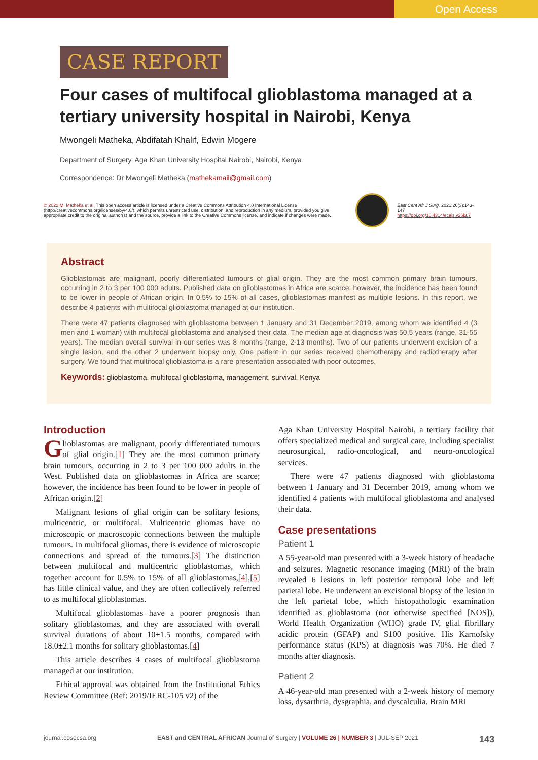Open Access
CASE REPORT
Four cases of multifocal glioblastoma managed at a tertiary university hospital in Nairobi, Kenya
Mwongeli Matheka, Abdifatah Khalif, Edwin Mogere
Department of Surgery, Aga Khan University Hospital Nairobi, Nairobi, Kenya
Correspondence: Dr Mwongeli Matheka (mathekamail@gmail.com)
© 2022 M. Matheka et al. This open access article is licensed under a Creative Commons Attribution 4.0 International License (http://creativecommons.org/licenses/by/4.0/), which permits unrestricted use, distribution, and reproduction in any medium, provided you give appropriate credit to the original author(s) and the source, provide a link to the Creative Commons license, and indicate if changes were made.
East Cent Afr J Surg. 2021;26(3):143-147
https://doi.org/10.4314/ecajs.v26i3.7
Abstract
Glioblastomas are malignant, poorly differentiated tumours of glial origin. They are the most common primary brain tumours, occurring in 2 to 3 per 100 000 adults. Published data on glioblastomas in Africa are scarce; however, the incidence has been found to be lower in people of African origin. In 0.5% to 15% of all cases, glioblastomas manifest as multiple lesions. In this report, we describe 4 patients with multifocal glioblastoma managed at our institution.
There were 47 patients diagnosed with glioblastoma between 1 January and 31 December 2019, among whom we identified 4 (3 men and 1 woman) with multifocal glioblastoma and analysed their data. The median age at diagnosis was 50.5 years (range, 31-55 years). The median overall survival in our series was 8 months (range, 2-13 months). Two of our patients underwent excision of a single lesion, and the other 2 underwent biopsy only. One patient in our series received chemotherapy and radiotherapy after surgery. We found that multifocal glioblastoma is a rare presentation associated with poor outcomes.
Keywords: glioblastoma, multifocal glioblastoma, management, survival, Kenya
Introduction
Glioblastomas are malignant, poorly differentiated tumours of glial origin.[1] They are the most common primary brain tumours, occurring in 2 to 3 per 100 000 adults in the West. Published data on glioblastomas in Africa are scarce; however, the incidence has been found to be lower in people of African origin.[2]
Malignant lesions of glial origin can be solitary lesions, multicentric, or multifocal. Multicentric gliomas have no microscopic or macroscopic connections between the multiple tumours. In multifocal gliomas, there is evidence of microscopic connections and spread of the tumours.[3] The distinction between multifocal and multicentric glioblastomas, which together account for 0.5% to 15% of all glioblastomas,[4],[5] has little clinical value, and they are often collectively referred to as multifocal glioblastomas.
Multifocal glioblastomas have a poorer prognosis than solitary glioblastomas, and they are associated with overall survival durations of about 10±1.5 months, compared with 18.0±2.1 months for solitary glioblastomas.[4]
This article describes 4 cases of multifocal glioblastoma managed at our institution.
Ethical approval was obtained from the Institutional Ethics Review Committee (Ref: 2019/IERC-105 v2) of the
Aga Khan University Hospital Nairobi, a tertiary facility that offers specialized medical and surgical care, including specialist neurosurgical, radio-oncological, and neuro-oncological services.
There were 47 patients diagnosed with glioblastoma between 1 January and 31 December 2019, among whom we identified 4 patients with multifocal glioblastoma and analysed their data.
Case presentations
Patient 1
A 55-year-old man presented with a 3-week history of headache and seizures. Magnetic resonance imaging (MRI) of the brain revealed 6 lesions in left posterior temporal lobe and left parietal lobe. He underwent an excisional biopsy of the lesion in the left parietal lobe, which histopathologic examination identified as glioblastoma (not otherwise specified [NOS]), World Health Organization (WHO) grade IV, glial fibrillary acidic protein (GFAP) and S100 positive. His Karnofsky performance status (KPS) at diagnosis was 70%. He died 7 months after diagnosis.
Patient 2
A 46-year-old man presented with a 2-week history of memory loss, dysarthria, dysgraphia, and dyscalculia. Brain MRI
journal.cosecsa.org EAST and CENTRAL AFRICAN Journal of Surgery | VOLUME 26 | NUMBER 3 | JUL-SEP 2021 143